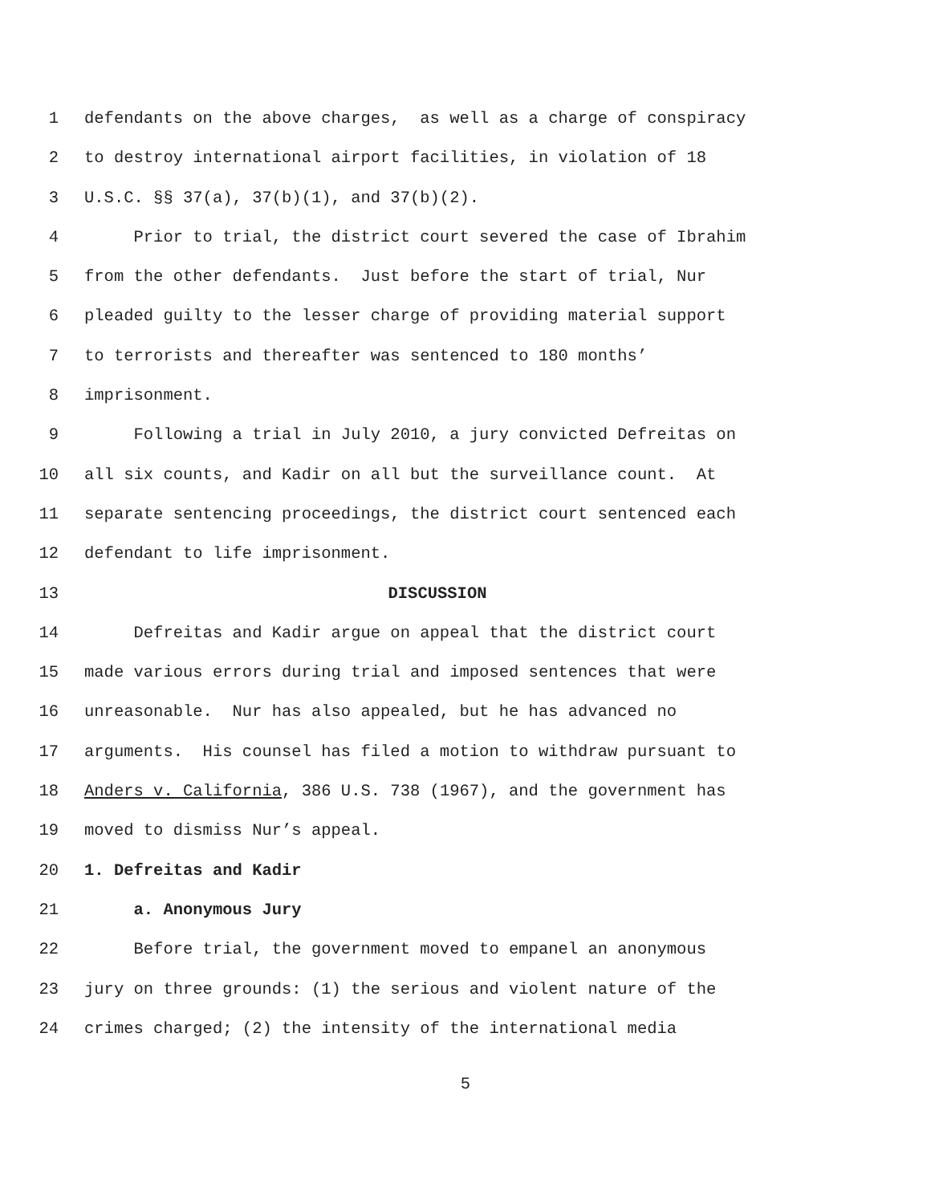1 defendants on the above charges, as well as a charge of conspiracy
2 to destroy international airport facilities, in violation of 18
3 U.S.C. §§ 37(a), 37(b)(1), and 37(b)(2).
4 Prior to trial, the district court severed the case of Ibrahim
5 from the other defendants. Just before the start of trial, Nur
6 pleaded guilty to the lesser charge of providing material support
7 to terrorists and thereafter was sentenced to 180 months’
8 imprisonment.
9 Following a trial in July 2010, a jury convicted Defreitas on
10 all six counts, and Kadir on all but the surveillance count. At
11 separate sentencing proceedings, the district court sentenced each
12 defendant to life imprisonment.
13 DISCUSSION
14 Defreitas and Kadir argue on appeal that the district court
15 made various errors during trial and imposed sentences that were
16 unreasonable. Nur has also appealed, but he has advanced no
17 arguments. His counsel has filed a motion to withdraw pursuant to
18 Anders v. California, 386 U.S. 738 (1967), and the government has
19 moved to dismiss Nur’s appeal.
20 1. Defreitas and Kadir
21 a. Anonymous Jury
22 Before trial, the government moved to empanel an anonymous
23 jury on three grounds: (1) the serious and violent nature of the
24 crimes charged; (2) the intensity of the international media
5